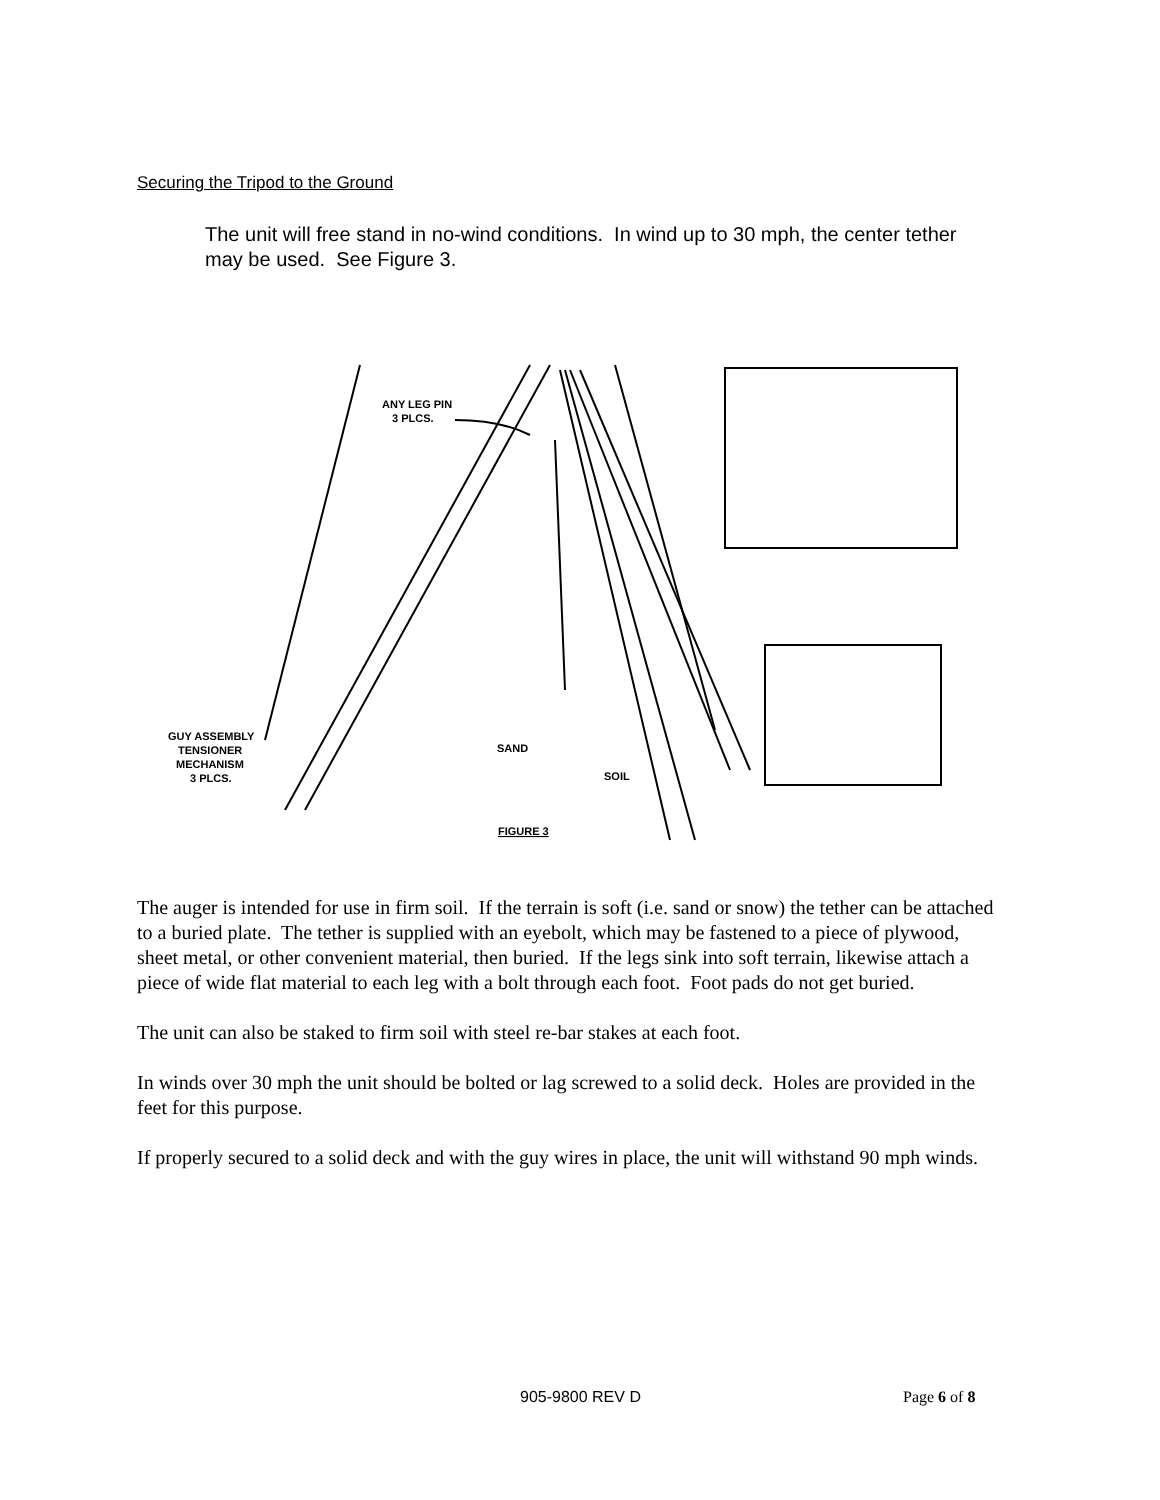Securing the Tripod to the Ground
The unit will free stand in no-wind conditions. In wind up to 30 mph, the center tether may be used. See Figure 3.
ANY LEG PIN
3 PLCS.
GUY ASSEMBLY
TENSIONER
MECHANISM
3 PLCS.
SAND
SOIL
FIGURE 3
The auger is intended for use in firm soil. If the terrain is soft (i.e. sand or snow) the tether can be attached to a buried plate. The tether is supplied with an eyebolt, which may be fastened to a piece of plywood, sheet metal, or other convenient material, then buried. If the legs sink into soft terrain, likewise attach a piece of wide flat material to each leg with a bolt through each foot. Foot pads do not get buried.
The unit can also be staked to firm soil with steel re-bar stakes at each foot.
In winds over 30 mph the unit should be bolted or lag screwed to a solid deck. Holes are provided in the feet for this purpose.
If properly secured to a solid deck and with the guy wires in place, the unit will withstand 90 mph winds.
905-9800 REV D Page 6 of 8